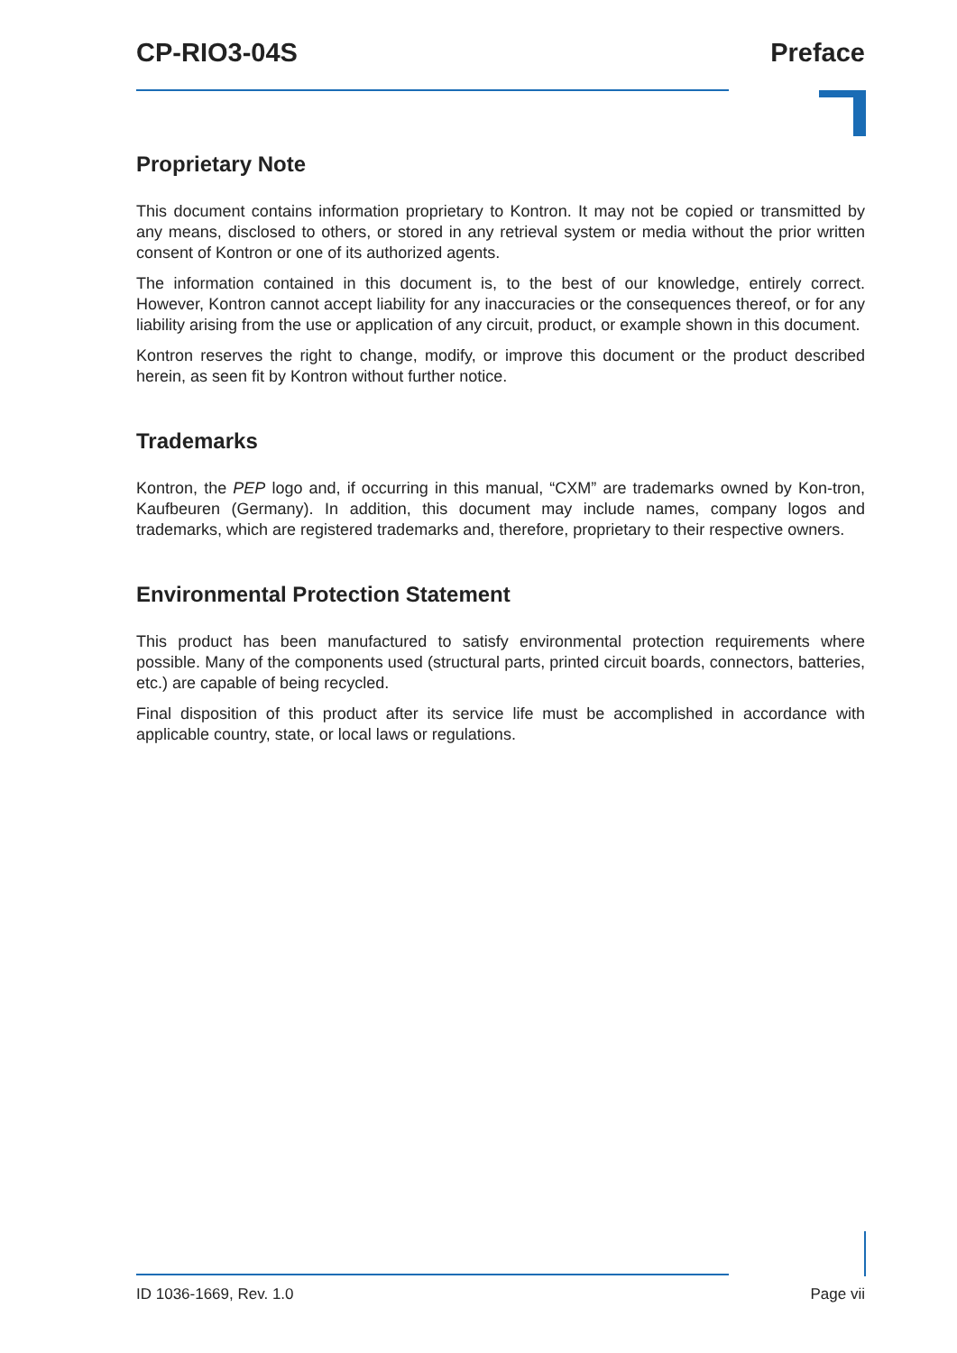CP-RIO3-04S Preface
Proprietary Note
This document contains information proprietary to Kontron. It may not be copied or transmitted by any means, disclosed to others, or stored in any retrieval system or media without the prior written consent of Kontron or one of its authorized agents.
The information contained in this document is, to the best of our knowledge, entirely correct. However, Kontron cannot accept liability for any inaccuracies or the consequences thereof, or for any liability arising from the use or application of any circuit, product, or example shown in this document.
Kontron reserves the right to change, modify, or improve this document or the product described herein, as seen fit by Kontron without further notice.
Trademarks
Kontron, the PEP logo and, if occurring in this manual, “CXM” are trademarks owned by Kon-tron, Kaufbeuren (Germany). In addition, this document may include names, company logos and trademarks, which are registered trademarks and, therefore, proprietary to their respective owners.
Environmental Protection Statement
This product has been manufactured to satisfy environmental protection requirements where possible. Many of the components used (structural parts, printed circuit boards, connectors, batteries, etc.) are capable of being recycled.
Final disposition of this product after its service life must be accomplished in accordance with applicable country, state, or local laws or regulations.
ID 1036-1669, Rev. 1.0 Page vii